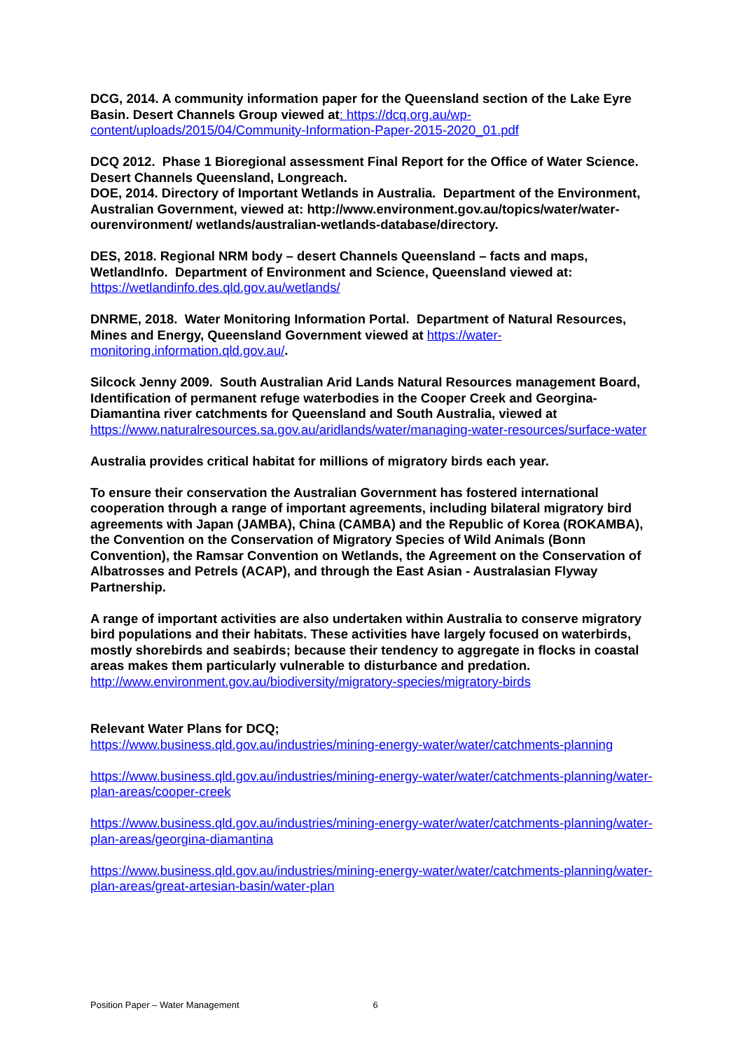DCG, 2014. A community information paper for the Queensland section of the Lake Eyre Basin. Desert Channels Group viewed at: https://dcq.org.au/wp-content/uploads/2015/04/Community-Information-Paper-2015-2020_01.pdf
DCQ 2012. Phase 1 Bioregional assessment Final Report for the Office of Water Science. Desert Channels Queensland, Longreach.
DOE, 2014. Directory of Important Wetlands in Australia. Department of the Environment, Australian Government, viewed at: http://www.environment.gov.au/topics/water/water-ourenvironment/ wetlands/australian-wetlands-database/directory.
DES, 2018. Regional NRM body – desert Channels Queensland – facts and maps, WetlandInfo. Department of Environment and Science, Queensland viewed at: https://wetlandinfo.des.qld.gov.au/wetlands/
DNRME, 2018. Water Monitoring Information Portal. Department of Natural Resources, Mines and Energy, Queensland Government viewed at https://water-monitoring.information.qld.gov.au/.
Silcock Jenny 2009. South Australian Arid Lands Natural Resources management Board, Identification of permanent refuge waterbodies in the Cooper Creek and Georgina-Diamantina river catchments for Queensland and South Australia, viewed at https://www.naturalresources.sa.gov.au/aridlands/water/managing-water-resources/surface-water
Australia provides critical habitat for millions of migratory birds each year.
To ensure their conservation the Australian Government has fostered international cooperation through a range of important agreements, including bilateral migratory bird agreements with Japan (JAMBA), China (CAMBA) and the Republic of Korea (ROKAMBA), the Convention on the Conservation of Migratory Species of Wild Animals (Bonn Convention), the Ramsar Convention on Wetlands, the Agreement on the Conservation of Albatrosses and Petrels (ACAP), and through the East Asian - Australasian Flyway Partnership.
A range of important activities are also undertaken within Australia to conserve migratory bird populations and their habitats. These activities have largely focused on waterbirds, mostly shorebirds and seabirds; because their tendency to aggregate in flocks in coastal areas makes them particularly vulnerable to disturbance and predation.
http://www.environment.gov.au/biodiversity/migratory-species/migratory-birds
Relevant Water Plans for DCQ;
https://www.business.qld.gov.au/industries/mining-energy-water/water/catchments-planning
https://www.business.qld.gov.au/industries/mining-energy-water/water/catchments-planning/water-plan-areas/cooper-creek
https://www.business.qld.gov.au/industries/mining-energy-water/water/catchments-planning/water-plan-areas/georgina-diamantina
https://www.business.qld.gov.au/industries/mining-energy-water/water/catchments-planning/water-plan-areas/great-artesian-basin/water-plan
Position Paper – Water Management 6